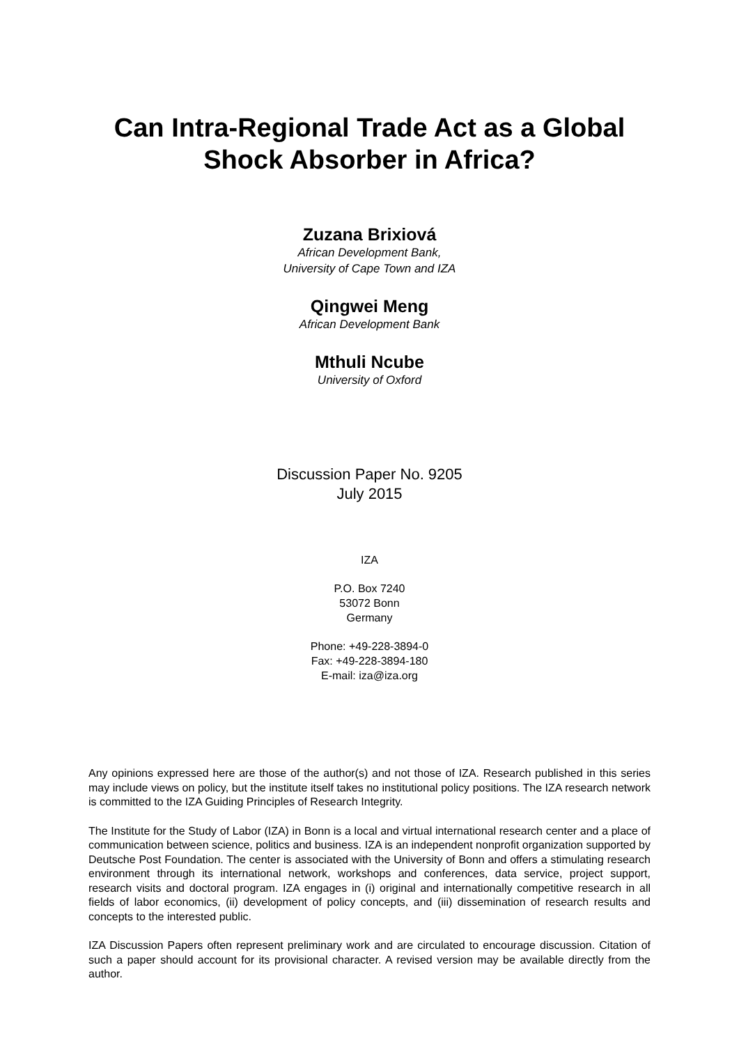Can Intra-Regional Trade Act as a Global
Shock Absorber in Africa?
Zuzana Brixiová
African Development Bank,
University of Cape Town and IZA
Qingwei Meng
African Development Bank
Mthuli Ncube
University of Oxford
Discussion Paper No. 9205
July 2015
IZA
P.O. Box 7240
53072 Bonn
Germany
Phone: +49-228-3894-0
Fax: +49-228-3894-180
E-mail: iza@iza.org
Any opinions expressed here are those of the author(s) and not those of IZA. Research published in this series may include views on policy, but the institute itself takes no institutional policy positions. The IZA research network is committed to the IZA Guiding Principles of Research Integrity.
The Institute for the Study of Labor (IZA) in Bonn is a local and virtual international research center and a place of communication between science, politics and business. IZA is an independent nonprofit organization supported by Deutsche Post Foundation. The center is associated with the University of Bonn and offers a stimulating research environment through its international network, workshops and conferences, data service, project support, research visits and doctoral program. IZA engages in (i) original and internationally competitive research in all fields of labor economics, (ii) development of policy concepts, and (iii) dissemination of research results and concepts to the interested public.
IZA Discussion Papers often represent preliminary work and are circulated to encourage discussion. Citation of such a paper should account for its provisional character. A revised version may be available directly from the author.